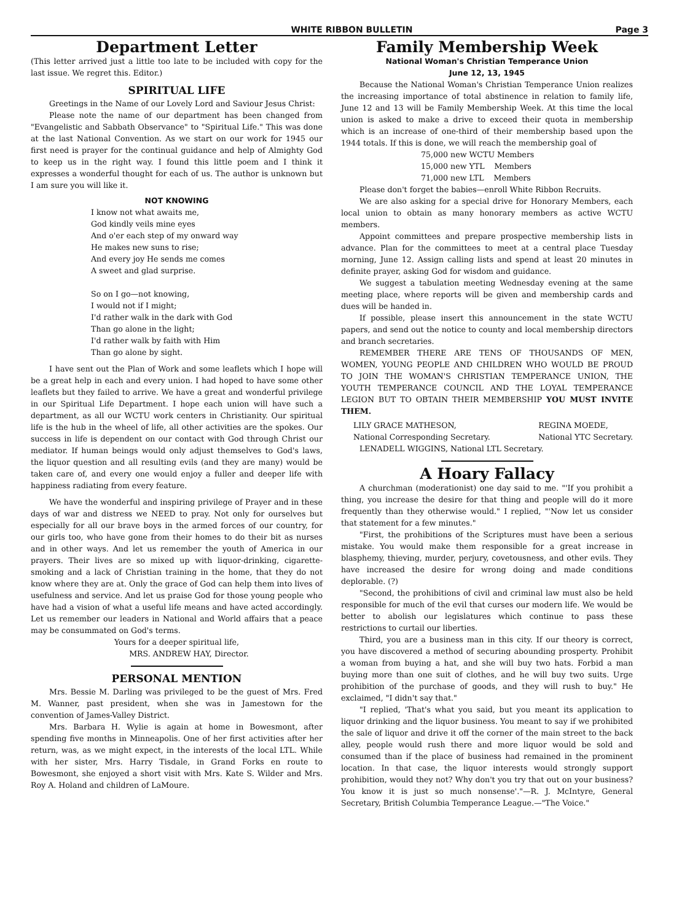WHITE RIBBON BULLETIN Page 3
Department Letter
(This letter arrived just a little too late to be included with copy for the last issue. We regret this. Editor.)
SPIRITUAL LIFE
Greetings in the Name of our Lovely Lord and Saviour Jesus Christ:
Please note the name of our department has been changed from "Evangelistic and Sabbath Observance" to "Spiritual Life." This was done at the last National Convention. As we start on our work for 1945 our first need is prayer for the continual guidance and help of Almighty God to keep us in the right way. I found this little poem and I think it expresses a wonderful thought for each of us. The author is unknown but I am sure you will like it.
NOT KNOWING
I know not what awaits me,
God kindly veils mine eyes
And o'er each step of my onward way
He makes new suns to rise;
And every joy He sends me comes
A sweet and glad surprise.
So on I go—not knowing,
I would not if I might;
I'd rather walk in the dark with God
Than go alone in the light;
I'd rather walk by faith with Him
Than go alone by sight.
I have sent out the Plan of Work and some leaflets which I hope will be a great help in each and every union. I had hoped to have some other leaflets but they failed to arrive. We have a great and wonderful privilege in our Spiritual Life Department. I hope each union will have such a department, as all our WCTU work centers in Christianity. Our spiritual life is the hub in the wheel of life, all other activities are the spokes. Our success in life is dependent on our contact with God through Christ our mediator. If human beings would only adjust themselves to God's laws, the liquor question and all resulting evils (and they are many) would be taken care of, and every one would enjoy a fuller and deeper life with happiness radiating from every feature.
We have the wonderful and inspiring privilege of Prayer and in these days of war and distress we NEED to pray. Not only for ourselves but especially for all our brave boys in the armed forces of our country, for our girls too, who have gone from their homes to do their bit as nurses and in other ways. And let us remember the youth of America in our prayers. Their lives are so mixed up with liquor-drinking, cigarette-smoking and a lack of Christian training in the home, that they do not know where they are at. Only the grace of God can help them into lives of usefulness and service. And let us praise God for those young people who have had a vision of what a useful life means and have acted accordingly. Let us remember our leaders in National and World affairs that a peace may be consummated on God's terms.
Yours for a deeper spiritual life,
MRS. ANDREW HAY, Director.
PERSONAL MENTION
Mrs. Bessie M. Darling was privileged to be the guest of Mrs. Fred M. Wanner, past president, when she was in Jamestown for the convention of James-Valley District.
Mrs. Barbara H. Wylie is again at home in Bowesmont, after spending five months in Minneapolis. One of her first activities after her return, was, as we might expect, in the interests of the local LTL. While with her sister, Mrs. Harry Tisdale, in Grand Forks en route to Bowesmont, she enjoyed a short visit with Mrs. Kate S. Wilder and Mrs. Roy A. Holand and children of LaMoure.
Family Membership Week
National Woman's Christian Temperance Union
June 12, 13, 1945
Because the National Woman's Christian Temperance Union realizes the increasing importance of total abstinence in relation to family life, June 12 and 13 will be Family Membership Week. At this time the local union is asked to make a drive to exceed their quota in membership which is an increase of one-third of their membership based upon the 1944 totals. If this is done, we will reach the membership goal of
75,000 new WCTU Members
15,000 new YTL Members
71,000 new LTL Members
Please don't forget the babies—enroll White Ribbon Recruits.
We are also asking for a special drive for Honorary Members, each local union to obtain as many honorary members as active WCTU members.
Appoint committees and prepare prospective membership lists in advance. Plan for the committees to meet at a central place Tuesday morning, June 12. Assign calling lists and spend at least 20 minutes in definite prayer, asking God for wisdom and guidance.
We suggest a tabulation meeting Wednesday evening at the same meeting place, where reports will be given and membership cards and dues will be handed in.
If possible, please insert this announcement in the state WCTU papers, and send out the notice to county and local membership directors and branch secretaries.
REMEMBER THERE ARE TENS OF THOUSANDS OF MEN, WOMEN, YOUNG PEOPLE AND CHILDREN WHO WOULD BE PROUD TO JOIN THE WOMAN'S CHRISTIAN TEMPERANCE UNION, THE YOUTH TEMPERANCE COUNCIL AND THE LOYAL TEMPERANCE LEGION BUT TO OBTAIN THEIR MEMBERSHIP YOU MUST INVITE THEM.
LILY GRACE MATHESON,
National Corresponding Secretary. REGINA MOEDE,
National YTC Secretary.
LENADELL WIGGINS, National LTL Secretary.
A Hoary Fallacy
A churchman (moderationist) one day said to me. "'If you prohibit a thing, you increase the desire for that thing and people will do it more frequently than they otherwise would." I replied, "'Now let us consider that statement for a few minutes."
"First, the prohibitions of the Scriptures must have been a serious mistake. You would make them responsible for a great increase in blasphemy, thieving, murder, perjury, covetousness, and other evils. They have increased the desire for wrong doing and made conditions deplorable. (?)
"Second, the prohibitions of civil and criminal law must also be held responsible for much of the evil that curses our modern life. We would be better to abolish our legislatures which continue to pass these restrictions to curtail our liberties.
Third, you are a business man in this city. If our theory is correct, you have discovered a method of securing abounding prosperty. Prohibit a woman from buying a hat, and she will buy two hats. Forbid a man buying more than one suit of clothes, and he will buy two suits. Urge prohibition of the purchase of goods, and they will rush to buy." He exclaimed, "I didn't say that."
"I replied, 'That's what you said, but you meant its application to liquor drinking and the liquor business. You meant to say if we prohibited the sale of liquor and drive it off the corner of the main street to the back alley, people would rush there and more liquor would be sold and consumed than if the place of business had remained in the prominent location. In that case, the liquor interests would strongly support prohibition, would they not? Why don't you try that out on your business? You know it is just so much nonsense'."—R. J. McIntyre, General Secretary, British Columbia Temperance League.—"The Voice."